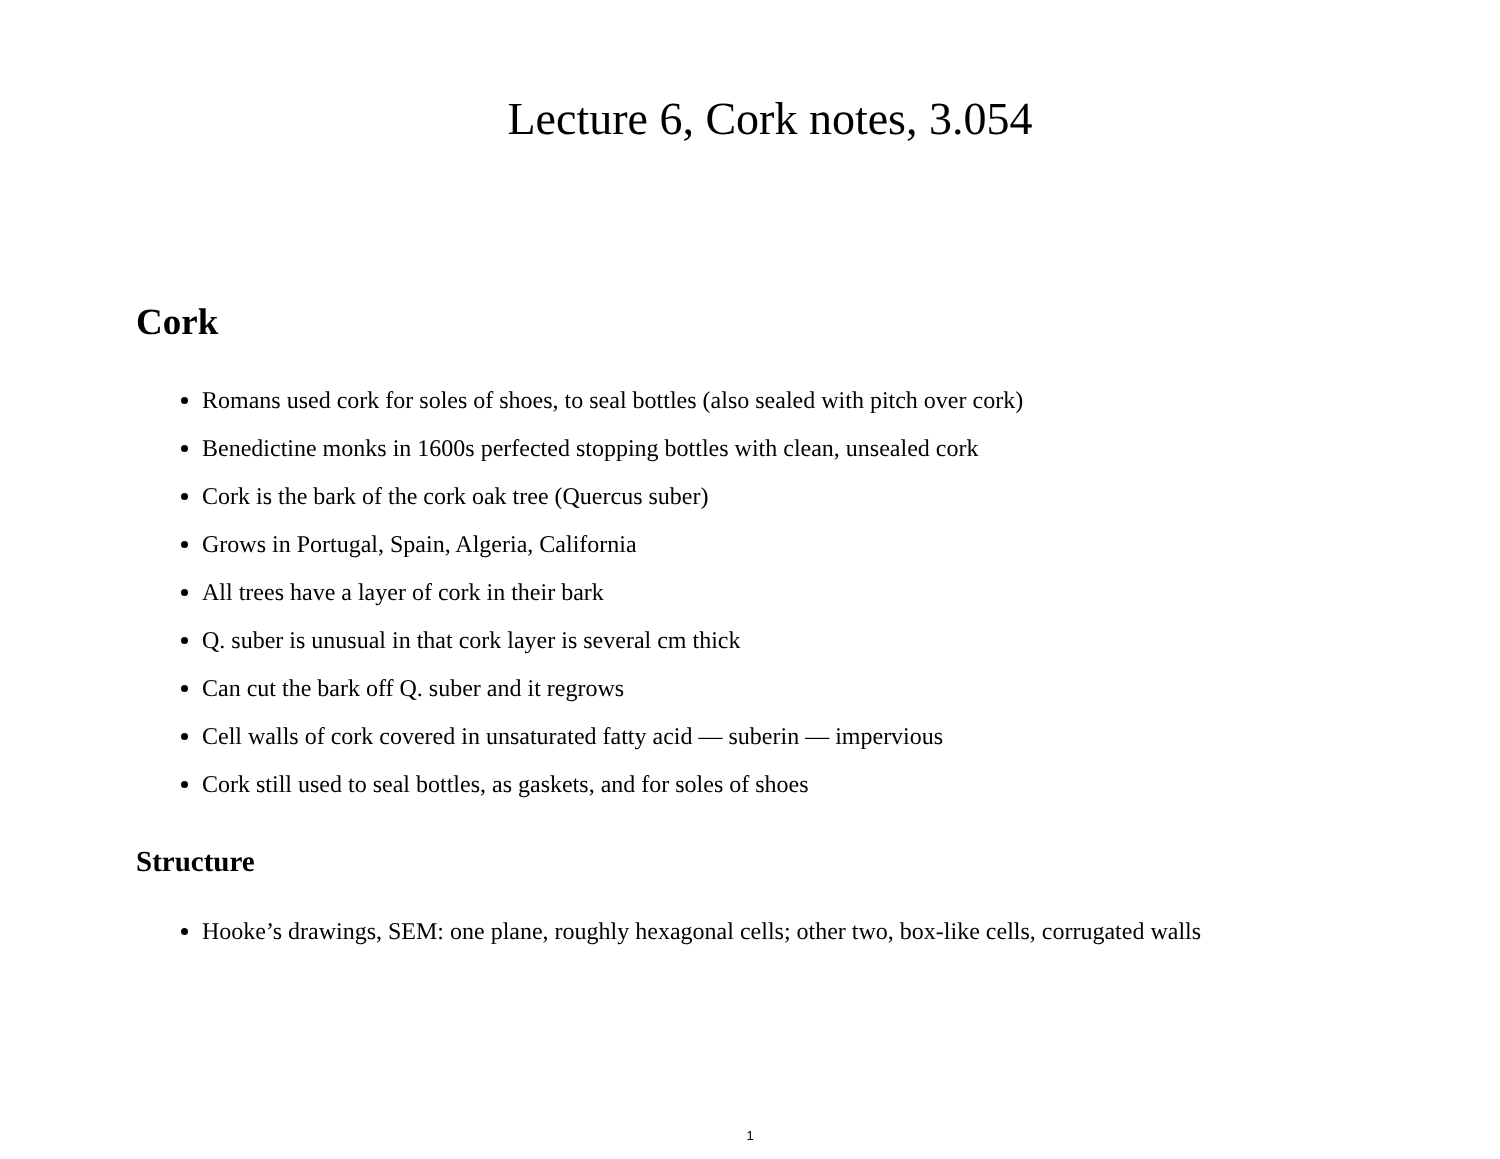Lecture 6, Cork notes, 3.054
Cork
Romans used cork for soles of shoes, to seal bottles (also sealed with pitch over cork)
Benedictine monks in 1600s perfected stopping bottles with clean, unsealed cork
Cork is the bark of the cork oak tree (Quercus suber)
Grows in Portugal, Spain, Algeria, California
All trees have a layer of cork in their bark
Q. suber is unusual in that cork layer is several cm thick
Can cut the bark off Q. suber and it regrows
Cell walls of cork covered in unsaturated fatty acid — suberin — impervious
Cork still used to seal bottles, as gaskets, and for soles of shoes
Structure
Hooke’s drawings, SEM: one plane, roughly hexagonal cells; other two, box-like cells, corrugated walls
1